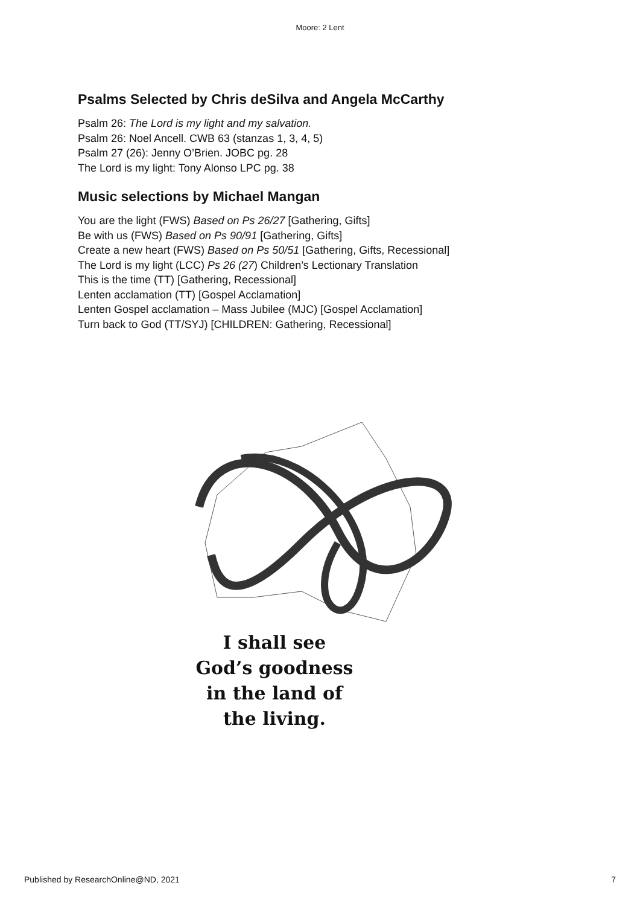Moore: 2 Lent
Psalms Selected by Chris deSilva and Angela McCarthy
Psalm 26: The Lord is my light and my salvation.
Psalm 26: Noel Ancell. CWB 63 (stanzas 1, 3, 4, 5)
Psalm 27 (26): Jenny O’Brien. JOBC pg. 28
The Lord is my light: Tony Alonso LPC pg. 38
Music selections by Michael Mangan
You are the light (FWS) Based on Ps 26/27 [Gathering, Gifts]
Be with us (FWS) Based on Ps 90/91 [Gathering, Gifts]
Create a new heart (FWS) Based on Ps 50/51 [Gathering, Gifts, Recessional]
The Lord is my light (LCC) Ps 26 (27) Children’s Lectionary Translation
This is the time (TT) [Gathering, Recessional]
Lenten acclamation (TT) [Gospel Acclamation]
Lenten Gospel acclamation – Mass Jubilee (MJC) [Gospel Acclamation]
Turn back to God (TT/SYJ) [CHILDREN: Gathering, Recessional]
I shall see
God’s goodness
in the land of
the living.
Published by ResearchOnline@ND, 2021 7